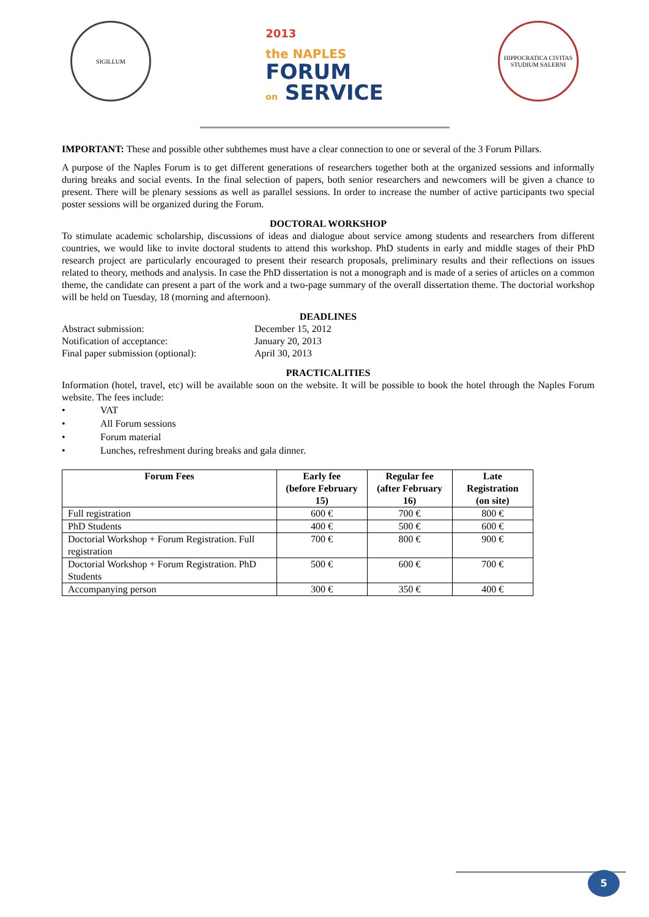SIGILLUM
2013
the NAPLES
FORUM
on SERVICE
HIPPOCRATICA CIVITAS STUDIUM SALERNI
IMPORTANT: These and possible other subthemes must have a clear connection to one or several of the 3 Forum Pillars.
A purpose of the Naples Forum is to get different generations of researchers together both at the organized sessions and informally during breaks and social events. In the final selection of papers, both senior researchers and newcomers will be given a chance to present. There will be plenary sessions as well as parallel sessions. In order to increase the number of active participants two special poster sessions will be organized during the Forum.
DOCTORAL WORKSHOP
To stimulate academic scholarship, discussions of ideas and dialogue about service among students and researchers from different countries, we would like to invite doctoral students to attend this workshop. PhD students in early and middle stages of their PhD research project are particularly encouraged to present their research proposals, preliminary results and their reflections on issues related to theory, methods and analysis. In case the PhD dissertation is not a monograph and is made of a series of articles on a common theme, the candidate can present a part of the work and a two-page summary of the overall dissertation theme. The doctorial workshop will be held on Tuesday, 18 (morning and afternoon).
DEADLINES
| Abstract submission: | December 15, 2012 |
| Notification of acceptance: | January 20, 2013 |
| Final paper submission (optional): | April 30, 2013 |
PRACTICALITIES
Information (hotel, travel, etc) will be available soon on the website. It will be possible to book the hotel through the Naples Forum website. The fees include:
• VAT
• All Forum sessions
• Forum material
• Lunches, refreshment during breaks and gala dinner.
| Forum Fees | Early fee (before February 15) | Regular fee (after February 16) | Late Registration (on site) |
| --- | --- | --- | --- |
| Full registration | 600 € | 700 € | 800 € |
| PhD Students | 400 € | 500 € | 600 € |
| Doctorial Workshop + Forum Registration. Full registration | 700 € | 800 € | 900 € |
| Doctorial Workshop + Forum Registration. PhD Students | 500 € | 600 € | 700 € |
| Accompanying person | 300 € | 350 € | 400 € |
5